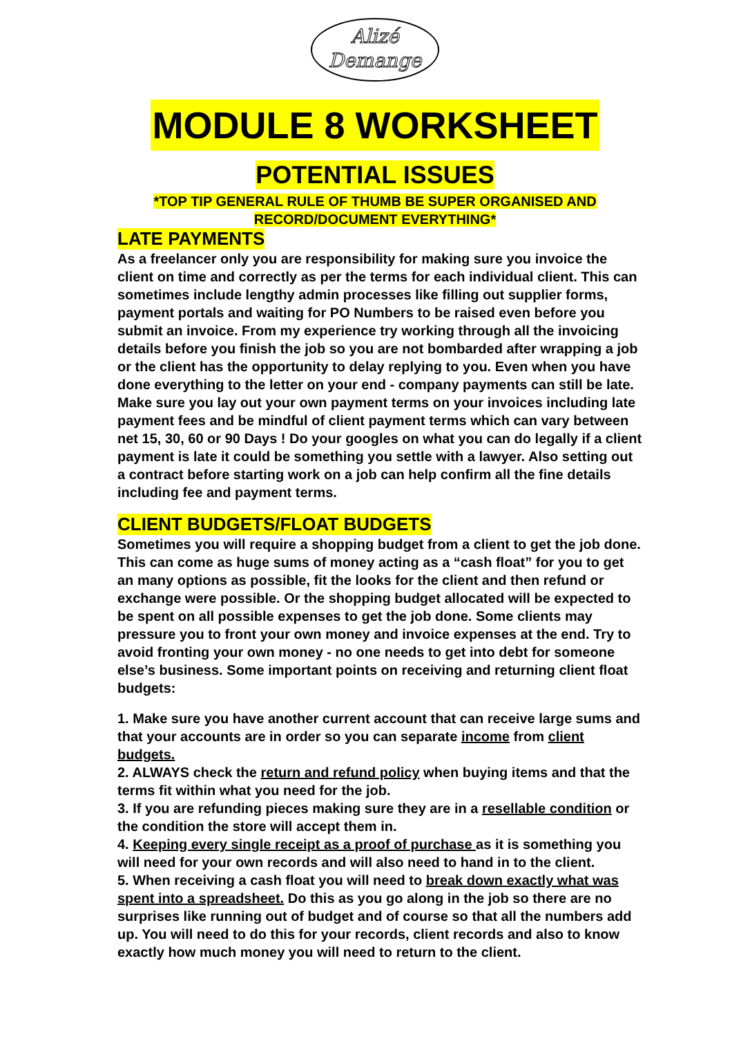Alizé
Demange
MODULE 8 WORKSHEET
POTENTIAL ISSUES
*TOP TIP GENERAL RULE OF THUMB BE SUPER ORGANISED AND
RECORD/DOCUMENT EVERYTHING*
LATE PAYMENTS
As a freelancer only you are responsibility for making sure you invoice the client on time and correctly as per the terms for each individual client. This can sometimes include lengthy admin processes like filling out supplier forms, payment portals and waiting for PO Numbers to be raised even before you submit an invoice. From my experience try working through all the invoicing details before you finish the job so you are not bombarded after wrapping a job or the client has the opportunity to delay replying to you. Even when you have done everything to the letter on your end - company payments can still be late. Make sure you lay out your own payment terms on your invoices including late payment fees and be mindful of client payment terms which can vary between net 15, 30, 60 or 90 Days ! Do your googles on what you can do legally if a client payment is late it could be something you settle with a lawyer. Also setting out a contract before starting work on a job can help confirm all the fine details including fee and payment terms.
CLIENT BUDGETS/FLOAT BUDGETS
Sometimes you will require a shopping budget from a client to get the job done. This can come as huge sums of money acting as a “cash float” for you to get an many options as possible, fit the looks for the client and then refund or exchange were possible. Or the shopping budget allocated will be expected to be spent on all possible expenses to get the job done. Some clients may pressure you to front your own money and invoice expenses at the end. Try to avoid fronting your own money - no one needs to get into debt for someone else’s business. Some important points on receiving and returning client float budgets:
1. Make sure you have another current account that can receive large sums and that your accounts are in order so you can separate income from client budgets.
2. ALWAYS check the return and refund policy when buying items and that the terms fit within what you need for the job.
3. If you are refunding pieces making sure they are in a resellable condition or the condition the store will accept them in.
4. Keeping every single receipt as a proof of purchase as it is something you will need for your own records and will also need to hand in to the client.
5. When receiving a cash float you will need to break down exactly what was spent into a spreadsheet. Do this as you go along in the job so there are no surprises like running out of budget and of course so that all the numbers add up. You will need to do this for your records, client records and also to know exactly how much money you will need to return to the client.